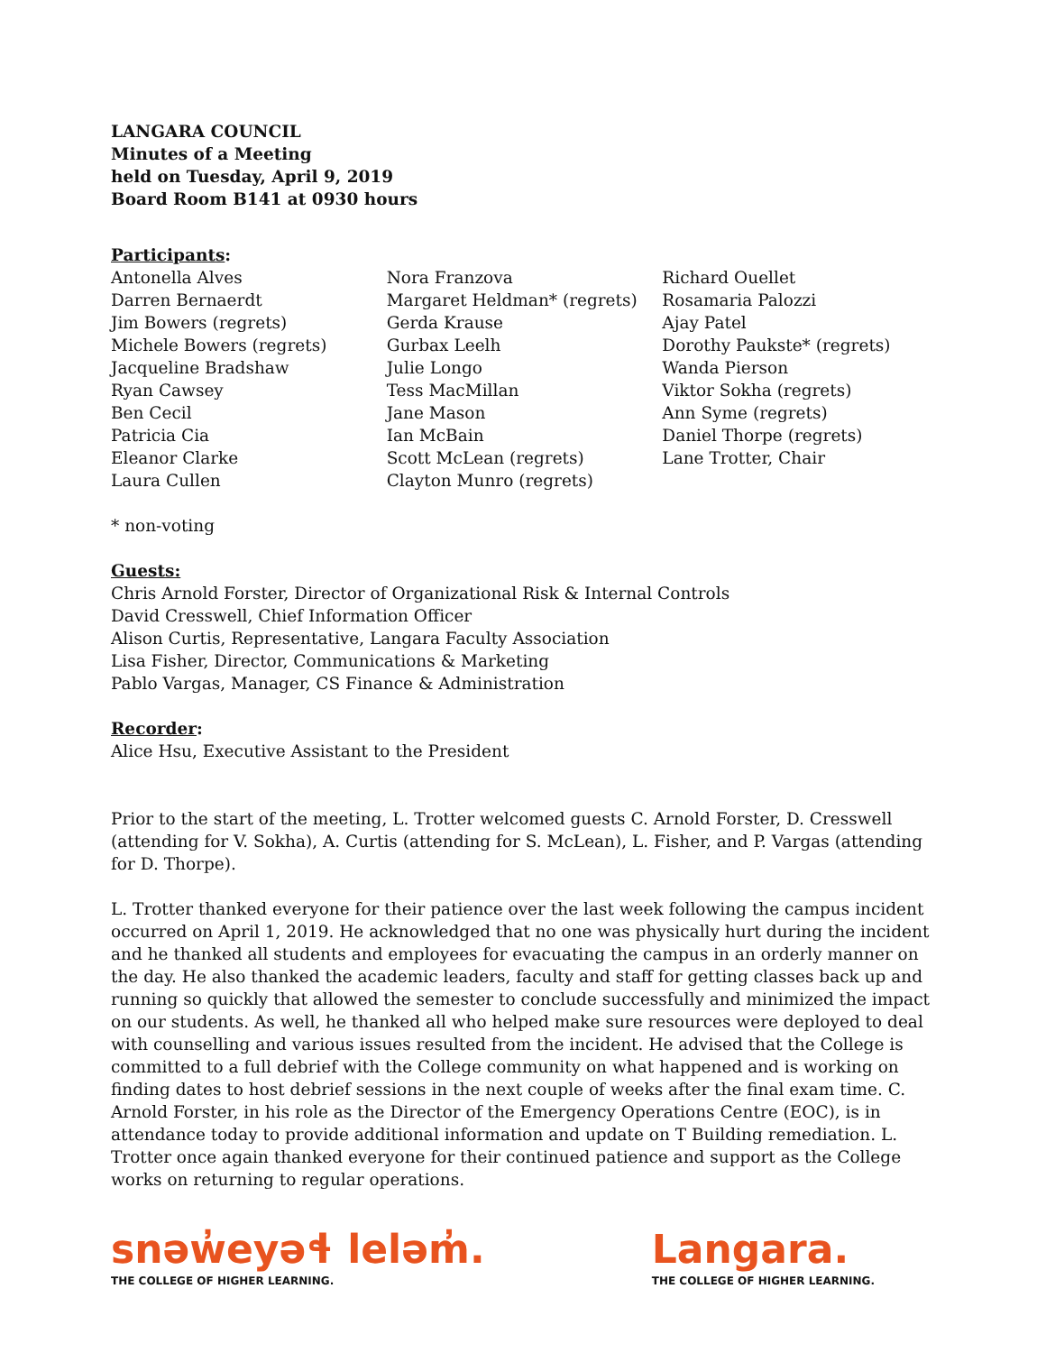LANGARA COUNCIL
Minutes of a Meeting
held on Tuesday, April 9, 2019
Board Room B141 at 0930 hours
Participants:
Antonella Alves
Darren Bernaerdt
Jim Bowers (regrets)
Michele Bowers (regrets)
Jacqueline Bradshaw
Ryan Cawsey
Ben Cecil
Patricia Cia
Eleanor Clarke
Laura Cullen
Nora Franzova
Margaret Heldman* (regrets)
Gerda Krause
Gurbax Leelh
Julie Longo
Tess MacMillan
Jane Mason
Ian McBain
Scott McLean (regrets)
Clayton Munro (regrets)
Richard Ouellet
Rosamaria Palozzi
Ajay Patel
Dorothy Paukste* (regrets)
Wanda Pierson
Viktor Sokha (regrets)
Ann Syme (regrets)
Daniel Thorpe (regrets)
Lane Trotter, Chair
* non-voting
Guests:
Chris Arnold Forster, Director of Organizational Risk & Internal Controls
David Cresswell, Chief Information Officer
Alison Curtis, Representative, Langara Faculty Association
Lisa Fisher, Director, Communications & Marketing
Pablo Vargas, Manager, CS Finance & Administration
Recorder:
Alice Hsu, Executive Assistant to the President
Prior to the start of the meeting, L. Trotter welcomed guests C. Arnold Forster, D. Cresswell (attending for V. Sokha), A. Curtis (attending for S. McLean), L. Fisher, and P. Vargas (attending for D. Thorpe).
L. Trotter thanked everyone for their patience over the last week following the campus incident occurred on April 1, 2019. He acknowledged that no one was physically hurt during the incident and he thanked all students and employees for evacuating the campus in an orderly manner on the day. He also thanked the academic leaders, faculty and staff for getting classes back up and running so quickly that allowed the semester to conclude successfully and minimized the impact on our students. As well, he thanked all who helped make sure resources were deployed to deal with counselling and various issues resulted from the incident. He advised that the College is committed to a full debrief with the College community on what happened and is working on finding dates to host debrief sessions in the next couple of weeks after the final exam time. C. Arnold Forster, in his role as the Director of the Emergency Operations Centre (EOC), is in attendance today to provide additional information and update on T Building remediation. L. Trotter once again thanked everyone for their continued patience and support as the College works on returning to regular operations.
snəw̓eyəɬ leləm̓.
THE COLLEGE OF HIGHER LEARNING.
Langara.
THE COLLEGE OF HIGHER LEARNING.